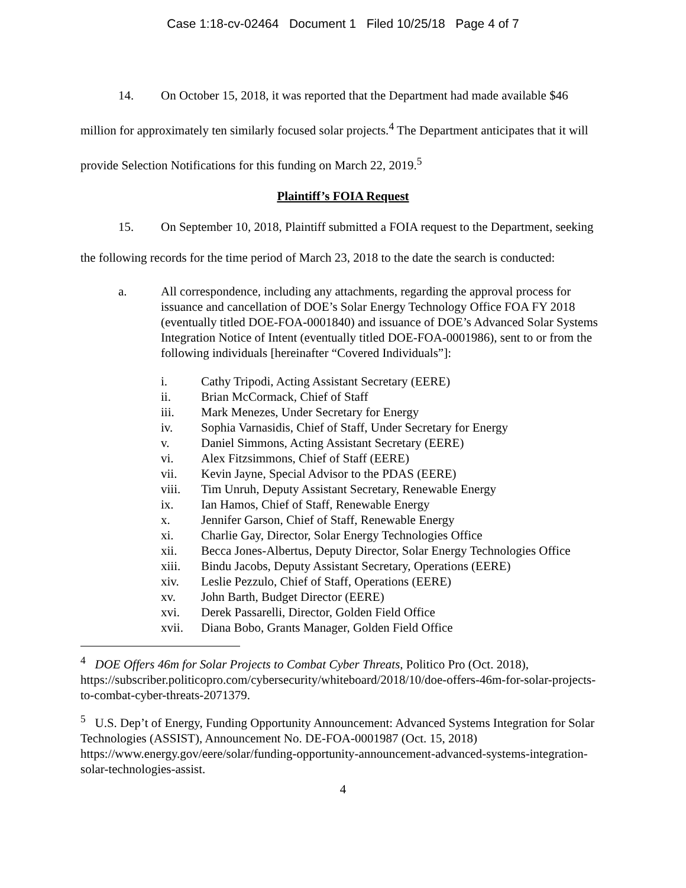Case 1:18-cv-02464 Document 1 Filed 10/25/18 Page 4 of 7
14. On October 15, 2018, it was reported that the Department had made available $46 million for approximately ten similarly focused solar projects.<sup>4</sup> The Department anticipates that it will provide Selection Notifications for this funding on March 22, 2019.<sup>5</sup>
Plaintiff’s FOIA Request
15. On September 10, 2018, Plaintiff submitted a FOIA request to the Department, seeking the following records for the time period of March 23, 2018 to the date the search is conducted:
a. All correspondence, including any attachments, regarding the approval process for issuance and cancellation of DOE’s Solar Energy Technology Office FOA FY 2018 (eventually titled DOE-FOA-0001840) and issuance of DOE’s Advanced Solar Systems Integration Notice of Intent (eventually titled DOE-FOA-0001986), sent to or from the following individuals [hereinafter “Covered Individuals”]:
i. Cathy Tripodi, Acting Assistant Secretary (EERE)
ii. Brian McCormack, Chief of Staff
iii. Mark Menezes, Under Secretary for Energy
iv. Sophia Varnasidis, Chief of Staff, Under Secretary for Energy
v. Daniel Simmons, Acting Assistant Secretary (EERE)
vi. Alex Fitzsimmons, Chief of Staff (EERE)
vii. Kevin Jayne, Special Advisor to the PDAS (EERE)
viii. Tim Unruh, Deputy Assistant Secretary, Renewable Energy
ix. Ian Hamos, Chief of Staff, Renewable Energy
x. Jennifer Garson, Chief of Staff, Renewable Energy
xi. Charlie Gay, Director, Solar Energy Technologies Office
xii. Becca Jones-Albertus, Deputy Director, Solar Energy Technologies Office
xiii. Bindu Jacobs, Deputy Assistant Secretary, Operations (EERE)
xiv. Leslie Pezzulo, Chief of Staff, Operations (EERE)
xv. John Barth, Budget Director (EERE)
xvi. Derek Passarelli, Director, Golden Field Office
xvii. Diana Bobo, Grants Manager, Golden Field Office
<sup>4</sup> DOE Offers 46m for Solar Projects to Combat Cyber Threats, Politico Pro (Oct. 2018), https://subscriber.politicopro.com/cybersecurity/whiteboard/2018/10/doe-offers-46m-for-solar-projects-to-combat-cyber-threats-2071379.
<sup>5</sup> U.S. Dep’t of Energy, Funding Opportunity Announcement: Advanced Systems Integration for Solar Technologies (ASSIST), Announcement No. DE-FOA-0001987 (Oct. 15, 2018) https://www.energy.gov/eere/solar/funding-opportunity-announcement-advanced-systems-integration-solar-technologies-assist.
4